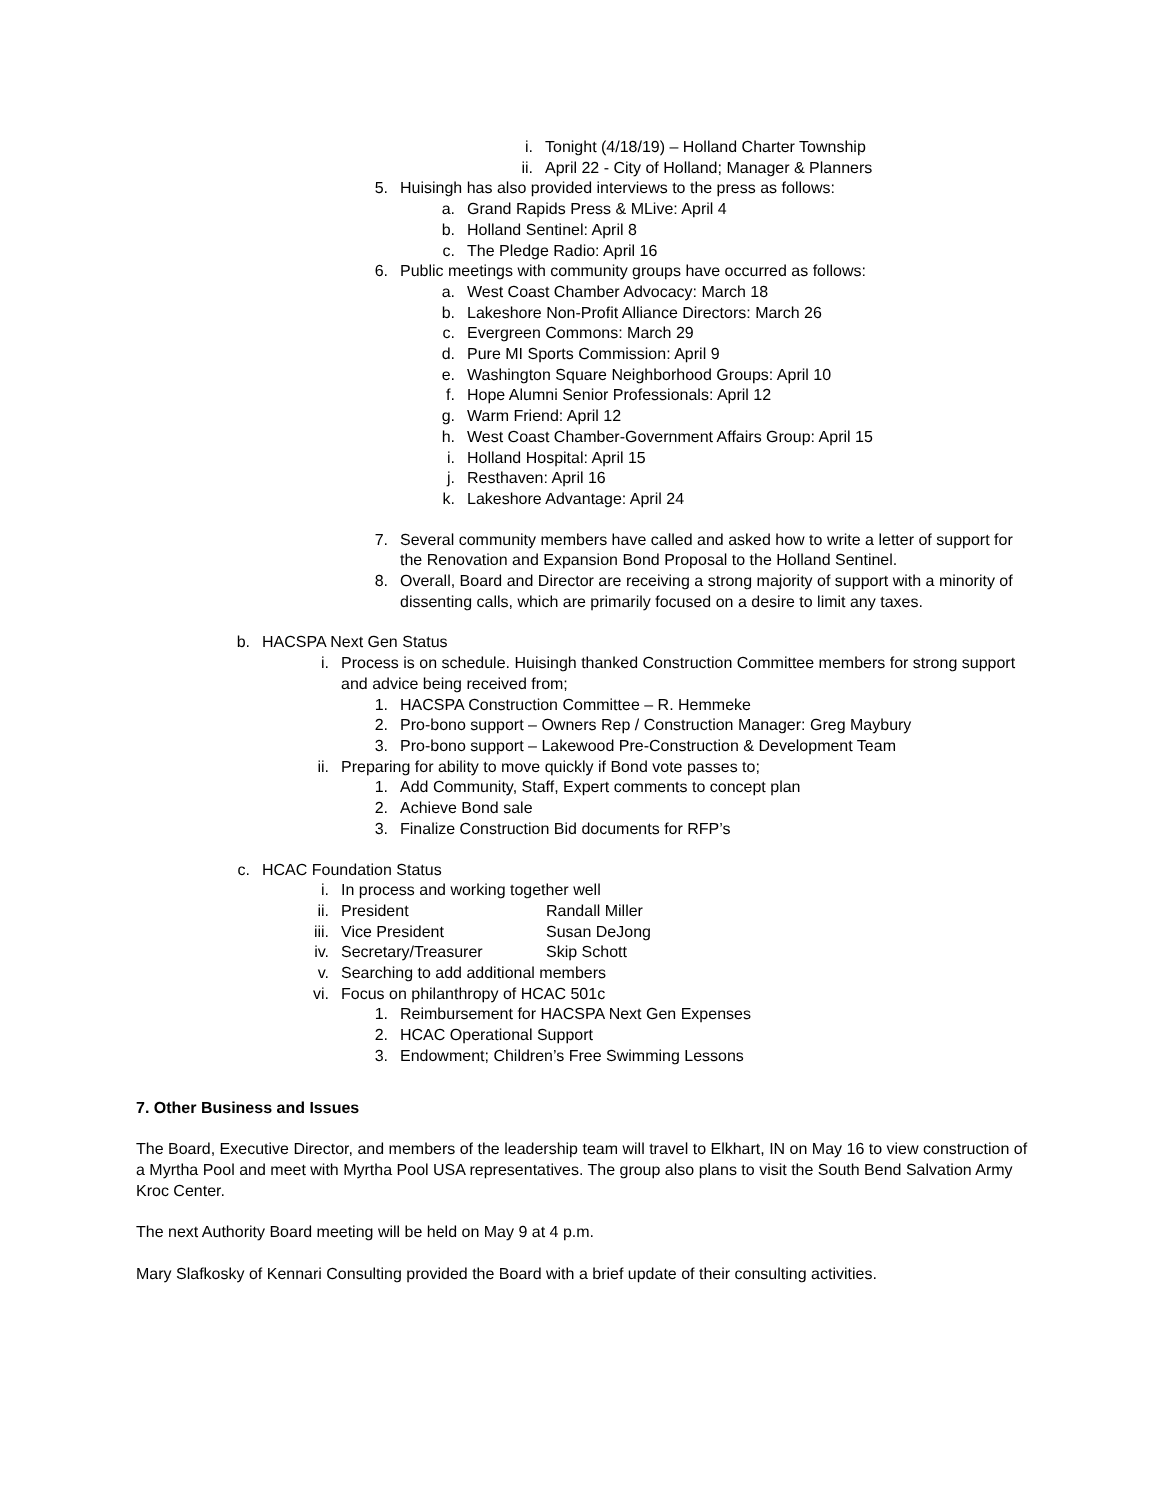i. Tonight (4/18/19) – Holland Charter Township
ii. April 22 - City of Holland; Manager & Planners
5. Huisingh has also provided interviews to the press as follows:
a. Grand Rapids Press & MLive: April 4
b. Holland Sentinel: April 8
c. The Pledge Radio: April 16
6. Public meetings with community groups have occurred as follows:
a. West Coast Chamber Advocacy: March 18
b. Lakeshore Non-Profit Alliance Directors: March 26
c. Evergreen Commons: March 29
d. Pure MI Sports Commission: April 9
e. Washington Square Neighborhood Groups: April 10
f. Hope Alumni Senior Professionals: April 12
g. Warm Friend: April 12
h. West Coast Chamber-Government Affairs Group: April 15
i. Holland Hospital: April 15
j. Resthaven: April 16
k. Lakeshore Advantage: April 24
7. Several community members have called and asked how to write a letter of support for the Renovation and Expansion Bond Proposal to the Holland Sentinel.
8. Overall, Board and Director are receiving a strong majority of support with a minority of dissenting calls, which are primarily focused on a desire to limit any taxes.
b. HACSPA Next Gen Status
i. Process is on schedule. Huisingh thanked Construction Committee members for strong support and advice being received from;
1. HACSPA Construction Committee – R. Hemmeke
2. Pro-bono support – Owners Rep / Construction Manager: Greg Maybury
3. Pro-bono support – Lakewood Pre-Construction & Development Team
ii. Preparing for ability to move quickly if Bond vote passes to;
1. Add Community, Staff, Expert comments to concept plan
2. Achieve Bond sale
3. Finalize Construction Bid documents for RFP’s
c. HCAC Foundation Status
i. In process and working together well
ii. President Randall Miller
iii. Vice President Susan DeJong
iv. Secretary/Treasurer Skip Schott
v. Searching to add additional members
vi. Focus on philanthropy of HCAC 501c
1. Reimbursement for HACSPA Next Gen Expenses
2. HCAC Operational Support
3. Endowment; Children’s Free Swimming Lessons
7. Other Business and Issues
The Board, Executive Director, and members of the leadership team will travel to Elkhart, IN on May 16 to view construction of a Myrtha Pool and meet with Myrtha Pool USA representatives. The group also plans to visit the South Bend Salvation Army Kroc Center.
The next Authority Board meeting will be held on May 9 at 4 p.m.
Mary Slafkosky of Kennari Consulting provided the Board with a brief update of their consulting activities.